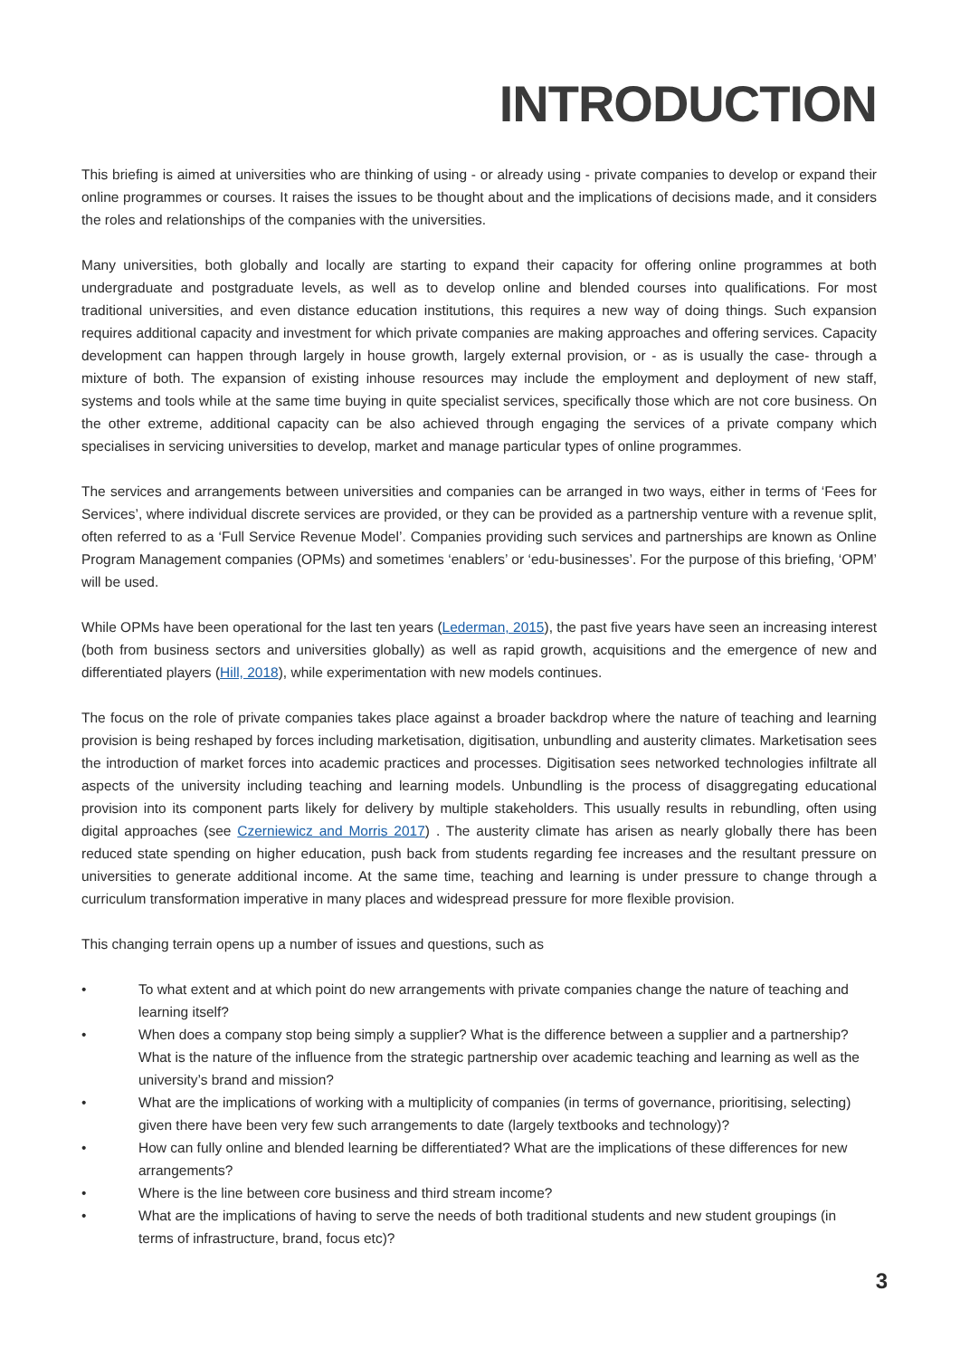INTRODUCTION
This briefing is aimed at universities who are thinking of using - or already using - private companies to develop or expand their online programmes or courses. It raises the issues to be thought about and the implications of decisions made, and it considers the roles and relationships of the companies with the universities.
Many universities, both globally and locally are starting to expand their capacity for offering online programmes at both undergraduate and postgraduate levels, as well as to develop online and blended courses into qualifications. For most traditional universities, and even distance education institutions, this requires a new way of doing things. Such expansion requires additional capacity and investment for which private companies are making approaches and offering services. Capacity development can happen through largely in house growth, largely external provision, or - as is usually the case- through a mixture of both. The expansion of existing inhouse resources may include the employment and deployment of new staff, systems and tools while at the same time buying in quite specialist services, specifically those which are not core business. On the other extreme, additional capacity can be also achieved through engaging the services of a private company which specialises in servicing universities to develop, market and manage particular types of online programmes.
The services and arrangements between universities and companies can be arranged in two ways, either in terms of ‘Fees for Services’, where individual discrete services are provided, or they can be provided as a partnership venture with a revenue split, often referred to as a ‘Full Service Revenue Model’. Companies providing such services and partnerships are known as Online Program Management companies (OPMs) and sometimes ‘enablers’ or ‘edu-businesses’. For the purpose of this briefing, ‘OPM’ will be used.
While OPMs have been operational for the last ten years (Lederman, 2015), the past five years have seen an increasing interest (both from business sectors and universities globally) as well as rapid growth, acquisitions and the emergence of new and differentiated players (Hill, 2018), while experimentation with new models continues.
The focus on the role of private companies takes place against a broader backdrop where the nature of teaching and learning provision is being reshaped by forces including marketisation, digitisation, unbundling and austerity climates. Marketisation sees the introduction of market forces into academic practices and processes. Digitisation sees networked technologies infiltrate all aspects of the university including teaching and learning models. Unbundling is the process of disaggregating educational provision into its component parts likely for delivery by multiple stakeholders. This usually results in rebundling, often using digital approaches (see Czerniewicz and Morris 2017) . The austerity climate has arisen as nearly globally there has been reduced state spending on higher education, push back from students regarding fee increases and the resultant pressure on universities to generate additional income. At the same time, teaching and learning is under pressure to change through a curriculum transformation imperative in many places and widespread pressure for more flexible provision.
This changing terrain opens up a number of issues and questions, such as
• To what extent and at which point do new arrangements with private companies change the nature of teaching and learning itself?
• When does a company stop being simply a supplier? What is the difference between a supplier and a partnership? What is the nature of the influence from the strategic partnership over academic teaching and learning as well as the university’s brand and mission?
• What are the implications of working with a multiplicity of companies (in terms of governance, prioritising, selecting) given there have been very few such arrangements to date (largely textbooks and technology)?
• How can fully online and blended learning be differentiated? What are the implications of these differences for new arrangements?
• Where is the line between core business and third stream income?
• What are the implications of having to serve the needs of both traditional students and new student groupings (in terms of infrastructure, brand, focus etc)?
3